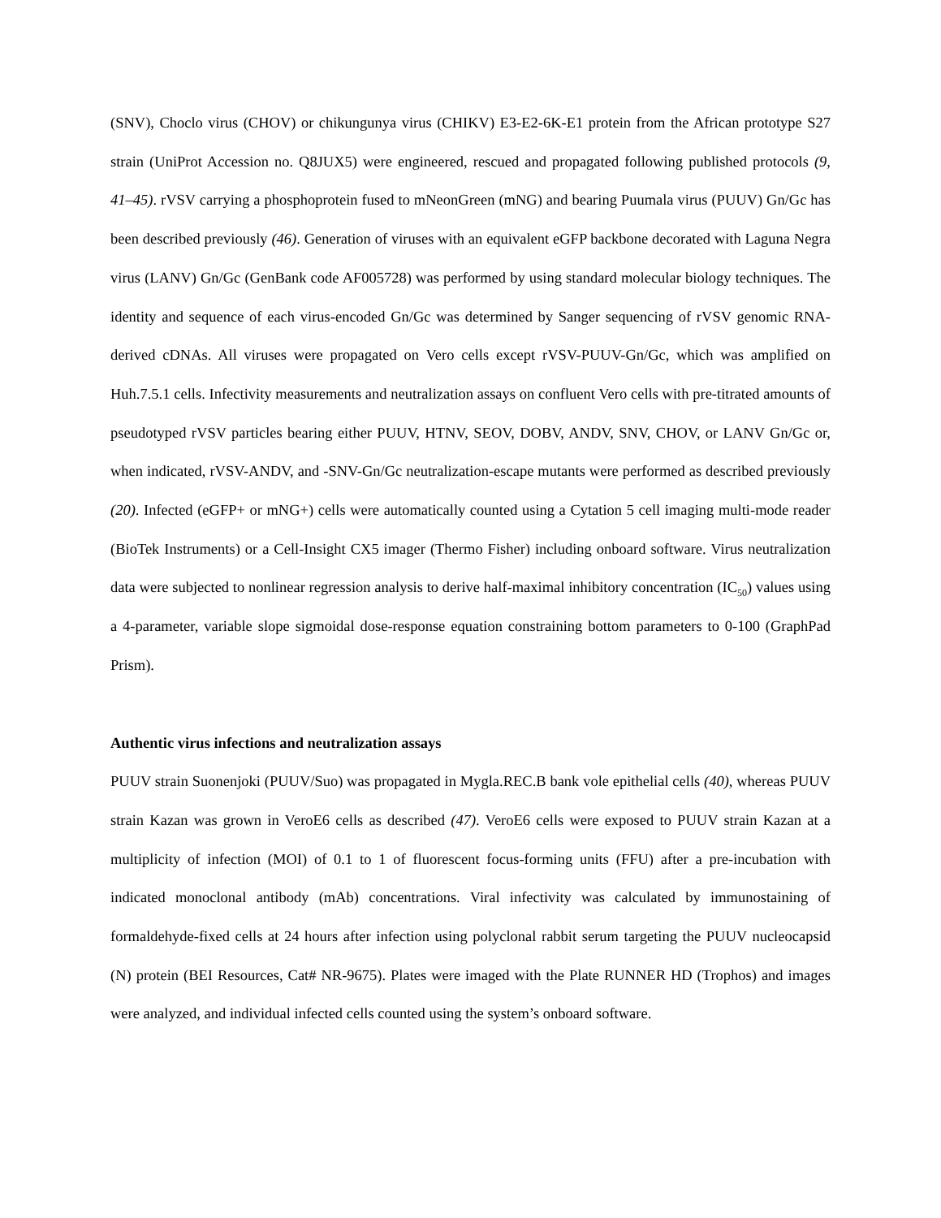(SNV), Choclo virus (CHOV) or chikungunya virus (CHIKV) E3-E2-6K-E1 protein from the African prototype S27 strain (UniProt Accession no. Q8JUX5) were engineered, rescued and propagated following published protocols (9, 41–45). rVSV carrying a phosphoprotein fused to mNeonGreen (mNG) and bearing Puumala virus (PUUV) Gn/Gc has been described previously (46). Generation of viruses with an equivalent eGFP backbone decorated with Laguna Negra virus (LANV) Gn/Gc (GenBank code AF005728) was performed by using standard molecular biology techniques. The identity and sequence of each virus-encoded Gn/Gc was determined by Sanger sequencing of rVSV genomic RNA-derived cDNAs. All viruses were propagated on Vero cells except rVSV-PUUV-Gn/Gc, which was amplified on Huh.7.5.1 cells. Infectivity measurements and neutralization assays on confluent Vero cells with pre-titrated amounts of pseudotyped rVSV particles bearing either PUUV, HTNV, SEOV, DOBV, ANDV, SNV, CHOV, or LANV Gn/Gc or, when indicated, rVSV-ANDV, and -SNV-Gn/Gc neutralization-escape mutants were performed as described previously (20). Infected (eGFP+ or mNG+) cells were automatically counted using a Cytation 5 cell imaging multi-mode reader (BioTek Instruments) or a Cell-Insight CX5 imager (Thermo Fisher) including onboard software. Virus neutralization data were subjected to nonlinear regression analysis to derive half-maximal inhibitory concentration (IC<sub>50</sub>) values using a 4-parameter, variable slope sigmoidal dose-response equation constraining bottom parameters to 0-100 (GraphPad Prism).
Authentic virus infections and neutralization assays
PUUV strain Suonenjoki (PUUV/Suo) was propagated in Mygla.REC.B bank vole epithelial cells (40), whereas PUUV strain Kazan was grown in VeroE6 cells as described (47). VeroE6 cells were exposed to PUUV strain Kazan at a multiplicity of infection (MOI) of 0.1 to 1 of fluorescent focus-forming units (FFU) after a pre-incubation with indicated monoclonal antibody (mAb) concentrations. Viral infectivity was calculated by immunostaining of formaldehyde-fixed cells at 24 hours after infection using polyclonal rabbit serum targeting the PUUV nucleocapsid (N) protein (BEI Resources, Cat# NR-9675). Plates were imaged with the Plate RUNNER HD (Trophos) and images were analyzed, and individual infected cells counted using the system’s onboard software.